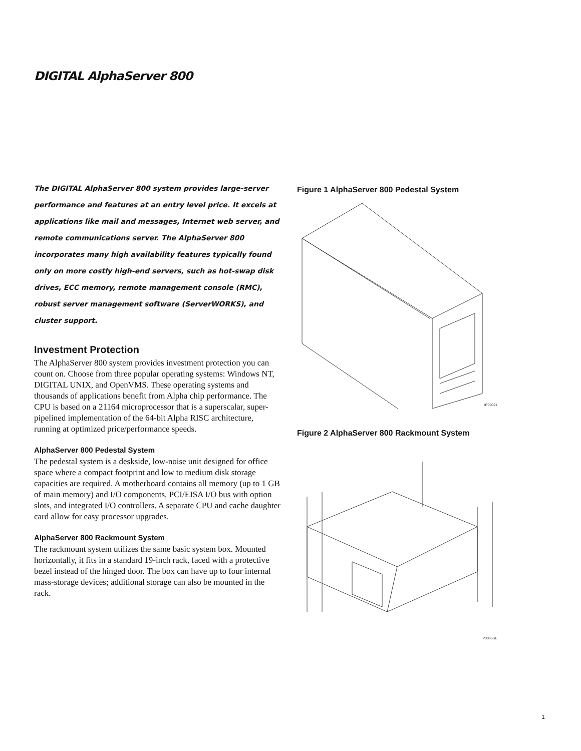DIGITAL AlphaServer 800
The DIGITAL AlphaServer 800 system provides large-server performance and features at an entry level price. It excels at applications like mail and messages, Internet web server, and remote communications server. The AlphaServer 800 incorporates many high availability features typically found only on more costly high-end servers, such as hot-swap disk drives, ECC memory, remote management console (RMC), robust server management software (ServerWORKS), and cluster support.
Investment Protection
The AlphaServer 800 system provides investment protection you can count on. Choose from three popular operating systems: Windows NT, DIGITAL UNIX, and OpenVMS. These operating systems and thousands of applications benefit from Alpha chip performance. The CPU is based on a 21164 microprocessor that is a superscalar, super-pipelined implementation of the 64-bit Alpha RISC architecture, running at optimized price/performance speeds.
AlphaServer 800 Pedestal System
The pedestal system is a deskside, low-noise unit designed for office space where a compact footprint and low to medium disk storage capacities are required. A motherboard contains all memory (up to 1 GB of main memory) and I/O components, PCI/EISA I/O bus with option slots, and integrated I/O controllers. A separate CPU and cache daughter card allow for easy processor upgrades.
AlphaServer 800 Rackmount System
The rackmount system utilizes the same basic system box. Mounted horizontally, it fits in a standard 19-inch rack, faced with a protective bezel instead of the hinged door. The box can have up to four internal mass-storage devices; additional storage can also be mounted in the rack.
Figure 1 AlphaServer 800 Pedestal System
IP00021
Figure 2 AlphaServer 800 Rackmount System
IP0006SE
1